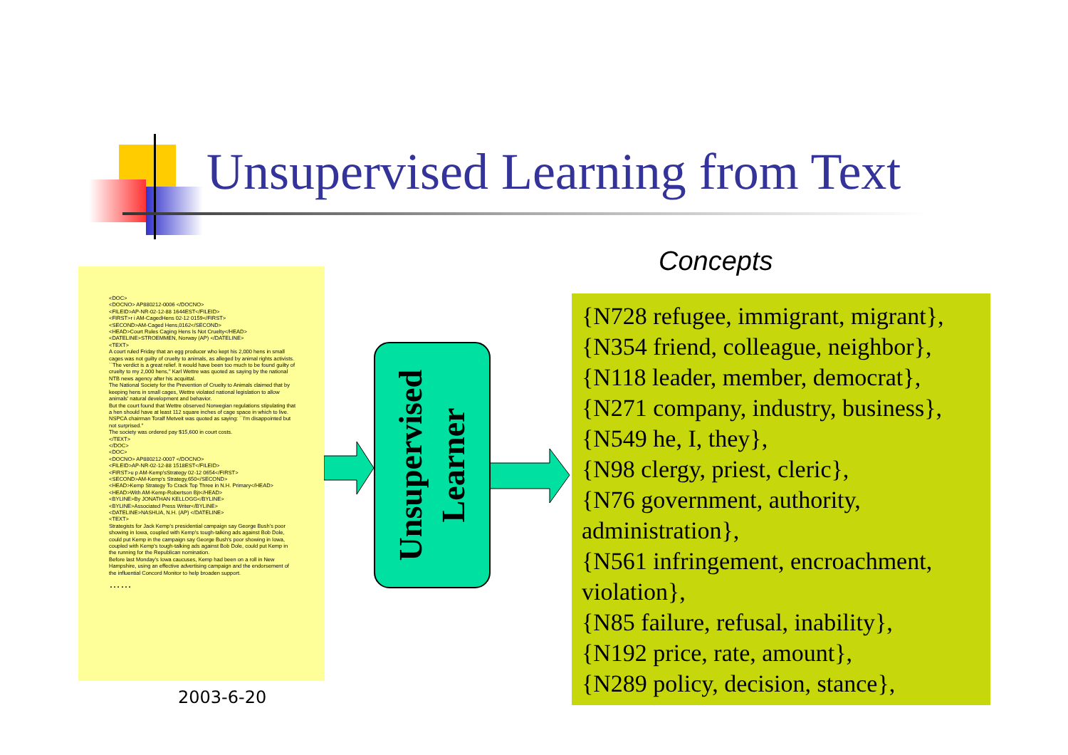Unsupervised Learning from Text
<DOC>
<DOCNO> AP880212-0006 </DOCNO>
<FILEID>AP-NR-02-12-88 1644EST</FILEID>
<FIRST>r i AM-CagedHens 02-12 0159</FIRST>
<SECOND>AM-Caged Hens,0162</SECOND>
<HEAD>Court Rules Caging Hens Is Not Cruelty</HEAD>
<DATELINE>STROEMMEN, Norway (AP) </DATELINE>
<TEXT>
A court ruled Friday that an egg producer who kept his 2,000 hens in small cages was not guilty of cruelty to animals, as alleged by animal rights activists.
``The verdict is a great relief. It would have been too much to be found guilty of cruelty to my 2,000 hens,'' Karl Wettre was quoted as saying by the national NTB news agency after his acquittal.
The National Society for the Prevention of Cruelty to Animals claimed that by keeping hens in small cages, Wettre violated national legislation to allow animals' natural development and behavior.
But the court found that Wettre observed Norwegian regulations stipulating that a hen should have at least 112 square inches of cage space in which to live.
NSPCA chairman Toralf Metveit was quoted as saying: ``I'm disappointed but not surprised.''
The society was ordered pay $15,600 in court costs.
</TEXT>
</DOC>
<DOC>
<DOCNO> AP880212-0007 </DOCNO>
<FILEID>AP-NR-02-12-88 1518EST</FILEID>
<FIRST>u p AM-Kemp'sStrategy 02-12 0654</FIRST>
<SECOND>AM-Kemp's Strategy,650</SECOND>
<HEAD>Kemp Strategy To Crack Top Three in N.H. Primary</HEAD>
<HEAD>With AM-Kemp-Robertson Bjt</HEAD>
<BYLINE>By JONATHAN KELLOGG</BYLINE>
<BYLINE>Associated Press Writer</BYLINE>
<DATELINE>NASHUA, N.H. (AP) </DATELINE>
<TEXT>
Strategists for Jack Kemp's presidential campaign say George Bush's poor showing in Iowa, coupled with Kemp's tough-talking ads against Bob Dole, could put Kemp in the campaign say George Bush's poor showing in Iowa, coupled with Kemp's tough-talking ads against Bob Dole, could put Kemp in the running for the Republican nomination.
Before last Monday's Iowa caucuses, Kemp had been on a roll in New Hampshire, using an effective advertising campaign and the endorsement of the influential Concord Monitor to help broaden support.
……
Unsupervised
Learner
Concepts
{N728 refugee, immigrant, migrant},
{N354 friend, colleague, neighbor},
{N118 leader, member, democrat},
{N271 company, industry, business},
{N549 he, I, they},
{N98 clergy, priest, cleric},
{N76 government, authority, administration},
{N561 infringement, encroachment, violation},
{N85 failure, refusal, inability},
{N192 price, rate, amount},
{N289 policy, decision, stance},
2003-6-20